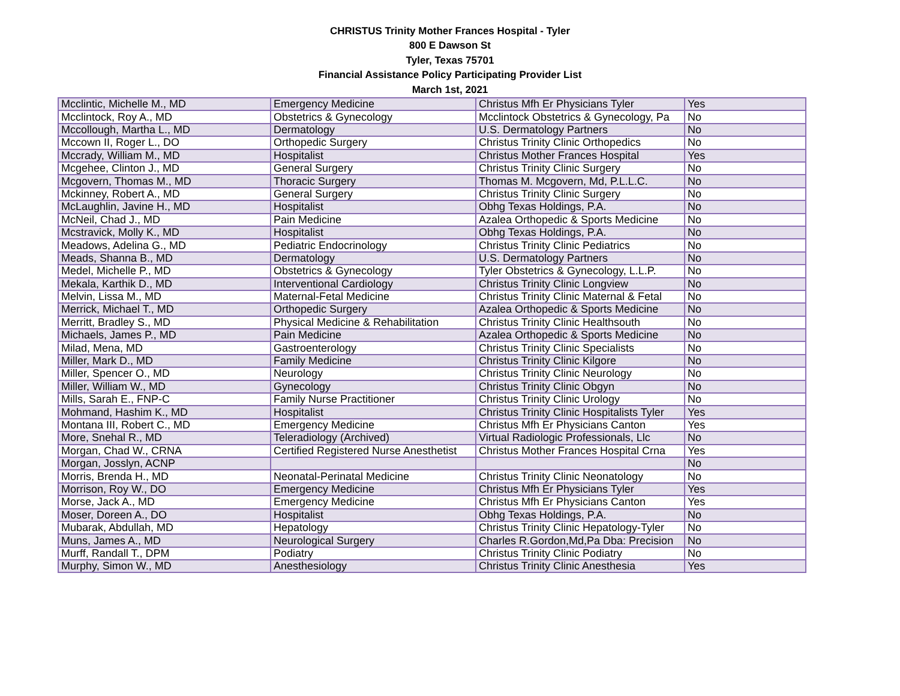CHRISTUS Trinity Mother Frances Hospital - Tyler
800 E Dawson St
Tyler, Texas 75701
Financial Assistance Policy Participating Provider List
March 1st, 2021
| Mcclintic, Michelle M., MD | Emergency Medicine | Christus Mfh Er Physicians Tyler | Yes |
| Mcclintock, Roy A., MD | Obstetrics & Gynecology | Mcclintock Obstetrics & Gynecology, Pa | No |
| Mccollough, Martha L., MD | Dermatology | U.S. Dermatology Partners | No |
| Mccown II, Roger L., DO | Orthopedic Surgery | Christus Trinity Clinic Orthopedics | No |
| Mccrady, William M., MD | Hospitalist | Christus Mother Frances Hospital | Yes |
| Mcgehee, Clinton J., MD | General Surgery | Christus Trinity Clinic Surgery | No |
| Mcgovern, Thomas M., MD | Thoracic Surgery | Thomas M. Mcgovern, Md, P.L.L.C. | No |
| Mckinney, Robert A., MD | General Surgery | Christus Trinity Clinic Surgery | No |
| McLaughlin, Javine H., MD | Hospitalist | Obhg Texas Holdings, P.A. | No |
| McNeil, Chad J., MD | Pain Medicine | Azalea Orthopedic & Sports Medicine | No |
| Mcstravick, Molly K., MD | Hospitalist | Obhg Texas Holdings, P.A. | No |
| Meadows, Adelina G., MD | Pediatric Endocrinology | Christus Trinity Clinic Pediatrics | No |
| Meads, Shanna B., MD | Dermatology | U.S. Dermatology Partners | No |
| Medel, Michelle P., MD | Obstetrics & Gynecology | Tyler Obstetrics & Gynecology, L.L.P. | No |
| Mekala, Karthik D., MD | Interventional Cardiology | Christus Trinity Clinic Longview | No |
| Melvin, Lissa M., MD | Maternal-Fetal Medicine | Christus Trinity Clinic Maternal & Fetal | No |
| Merrick, Michael T., MD | Orthopedic Surgery | Azalea Orthopedic & Sports Medicine | No |
| Merritt, Bradley S., MD | Physical Medicine & Rehabilitation | Christus Trinity Clinic Healthsouth | No |
| Michaels, James P., MD | Pain Medicine | Azalea Orthopedic & Sports Medicine | No |
| Milad, Mena, MD | Gastroenterology | Christus Trinity Clinic Specialists | No |
| Miller, Mark D., MD | Family Medicine | Christus Trinity Clinic Kilgore | No |
| Miller, Spencer O., MD | Neurology | Christus Trinity Clinic Neurology | No |
| Miller, William W., MD | Gynecology | Christus Trinity Clinic Obgyn | No |
| Mills, Sarah E., FNP-C | Family Nurse Practitioner | Christus Trinity Clinic Urology | No |
| Mohmand, Hashim K., MD | Hospitalist | Christus Trinity Clinic Hospitalists Tyler | Yes |
| Montana III, Robert C., MD | Emergency Medicine | Christus Mfh Er Physicians Canton | Yes |
| More, Snehal R., MD | Teleradiology (Archived) | Virtual Radiologic Professionals, Llc | No |
| Morgan, Chad W., CRNA | Certified Registered Nurse Anesthetist | Christus Mother Frances Hospital Crna | Yes |
| Morgan, Josslyn, ACNP | | | No |
| Morris, Brenda H., MD | Neonatal-Perinatal Medicine | Christus Trinity Clinic Neonatology | No |
| Morrison, Roy W., DO | Emergency Medicine | Christus Mfh Er Physicians Tyler | Yes |
| Morse, Jack A., MD | Emergency Medicine | Christus Mfh Er Physicians Canton | Yes |
| Moser, Doreen A., DO | Hospitalist | Obhg Texas Holdings, P.A. | No |
| Mubarak, Abdullah, MD | Hepatology | Christus Trinity Clinic Hepatology-Tyler | No |
| Muns, James A., MD | Neurological Surgery | Charles R.Gordon,Md,Pa Dba: Precision | No |
| Murff, Randall T., DPM | Podiatry | Christus Trinity Clinic Podiatry | No |
| Murphy, Simon W., MD | Anesthesiology | Christus Trinity Clinic Anesthesia | Yes |